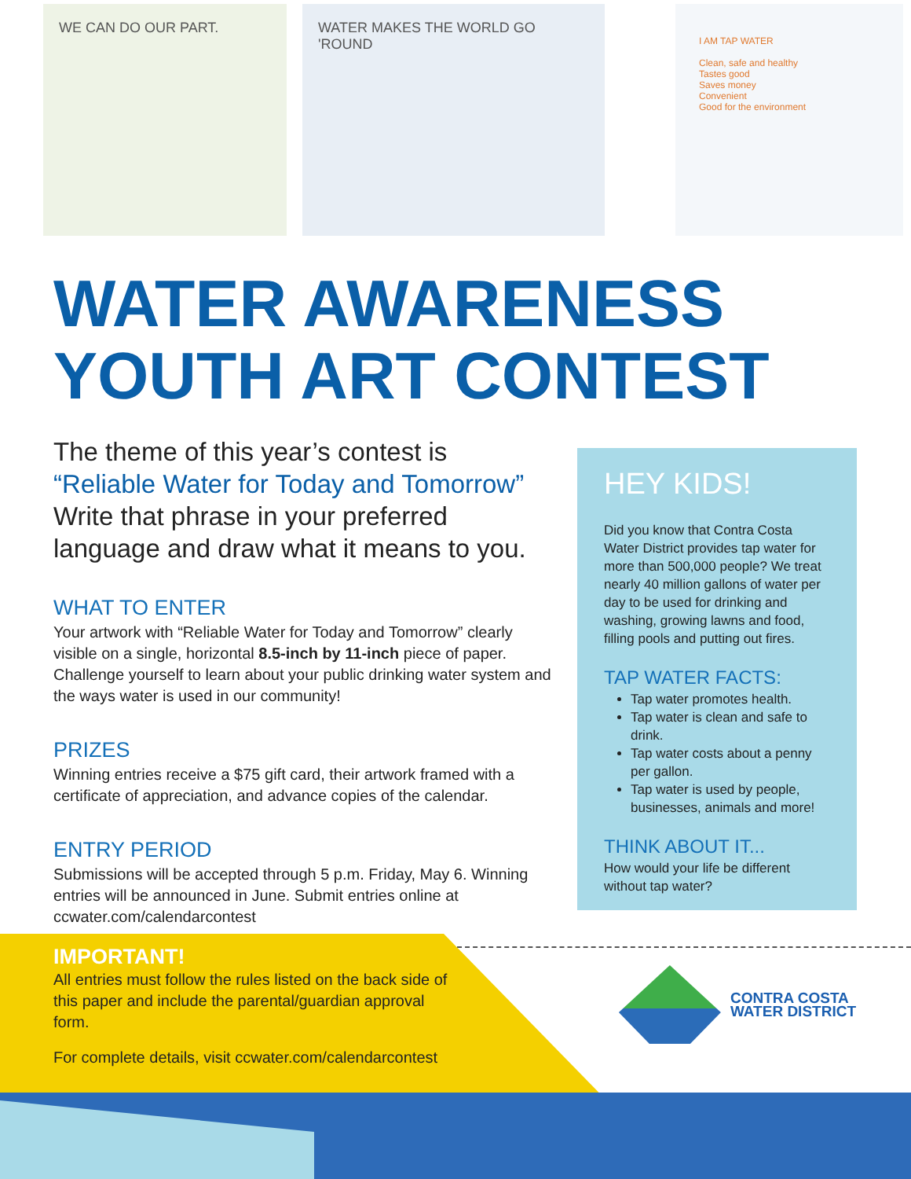WE CAN DO OUR PART. WATER MAKES THE WORLD GO 'ROUND
I AM TAP WATER
Clean, safe and healthy
Tastes good
Saves money
Convenient
Good for the environment
WATER AWARENESS
YOUTH ART CONTEST
The theme of this year’s contest is
“Reliable Water for Today and Tomorrow”
Write that phrase in your preferred language and draw what it means to you.
WHAT TO ENTER
Your artwork with “Reliable Water for Today and Tomorrow” clearly visible on a single, horizontal 8.5-inch by 11-inch piece of paper. Challenge yourself to learn about your public drinking water system and the ways water is used in our community!
PRIZES
Winning entries receive a $75 gift card, their artwork framed with a certificate of appreciation, and advance copies of the calendar.
ENTRY PERIOD
Submissions will be accepted through 5 p.m. Friday, May 6. Winning entries will be announced in June. Submit entries online at ccwater.com/calendarcontest
HEY KIDS!
Did you know that Contra Costa Water District provides tap water for more than 500,000 people? We treat nearly 40 million gallons of water per day to be used for drinking and washing, growing lawns and food, filling pools and putting out fires.
TAP WATER FACTS:
Tap water promotes health.
Tap water is clean and safe to drink.
Tap water costs about a penny per gallon.
Tap water is used by people, businesses, animals and more!
THINK ABOUT IT...
How would your life be different without tap water?
IMPORTANT!
All entries must follow the rules listed on the back side of this paper and include the parental/guardian approval form.
For complete details, visit ccwater.com/calendarcontest
CONTRA COSTA
WATER DISTRICT